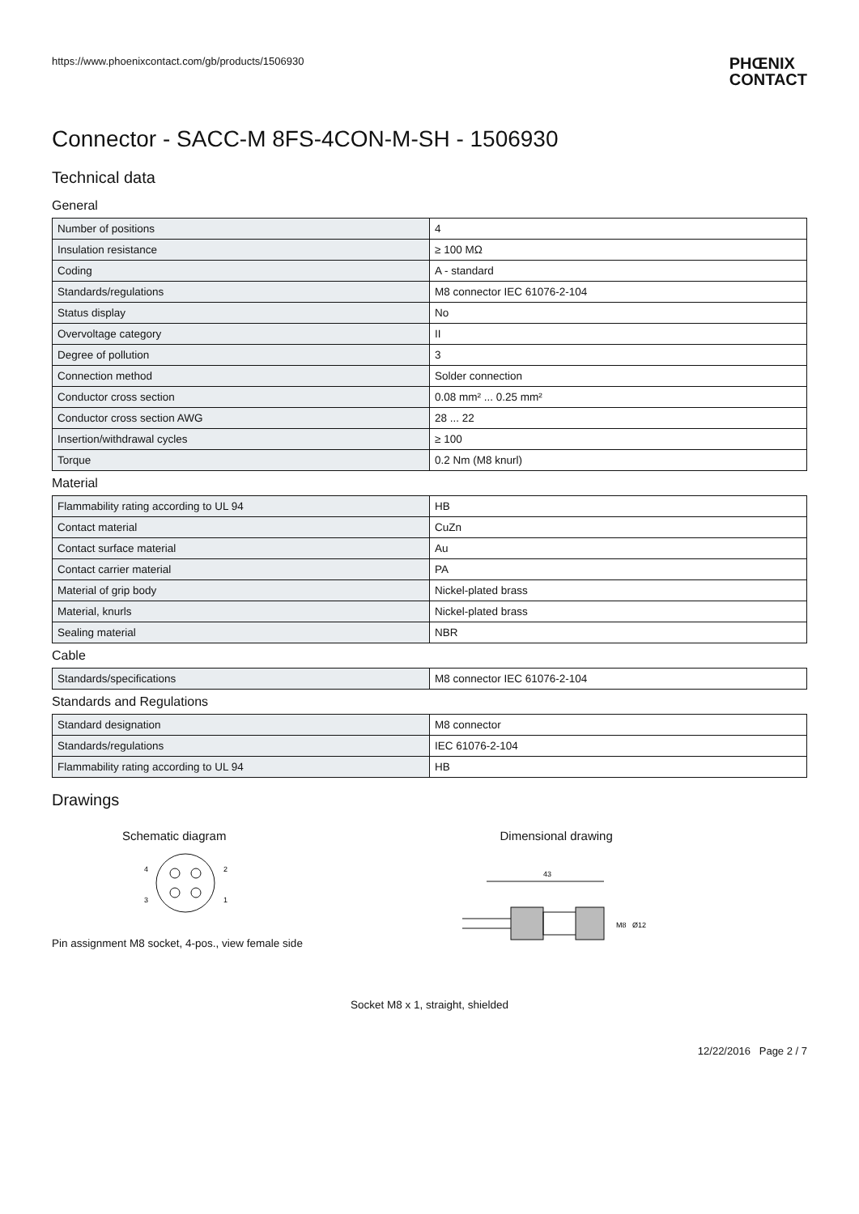https://www.phoenixcontact.com/gb/products/1506930
PHŒNIX
CONTACT
Connector - SACC-M 8FS-4CON-M-SH - 1506930
Technical data
General
| Number of positions | 4 |
| Insulation resistance | ≥ 100 MΩ |
| Coding | A - standard |
| Standards/regulations | M8 connector IEC 61076-2-104 |
| Status display | No |
| Overvoltage category | II |
| Degree of pollution | 3 |
| Connection method | Solder connection |
| Conductor cross section | 0.08 mm² ... 0.25 mm² |
| Conductor cross section AWG | 28 ... 22 |
| Insertion/withdrawal cycles | ≥ 100 |
| Torque | 0.2 Nm (M8 knurl) |
Material
| Flammability rating according to UL 94 | HB |
| Contact material | CuZn |
| Contact surface material | Au |
| Contact carrier material | PA |
| Material of grip body | Nickel-plated brass |
| Material, knurls | Nickel-plated brass |
| Sealing material | NBR |
Cable
| Standards/specifications | M8 connector IEC 61076-2-104 |
Standards and Regulations
| Standard designation | M8 connector |
| Standards/regulations | IEC 61076-2-104 |
| Flammability rating according to UL 94 | HB |
Drawings
Schematic diagram
4
2
3
1
Pin assignment M8 socket, 4-pos., view female side
Dimensional drawing
43
M8
Ø12
Socket M8 x 1, straight, shielded
12/22/2016 Page 2 / 7